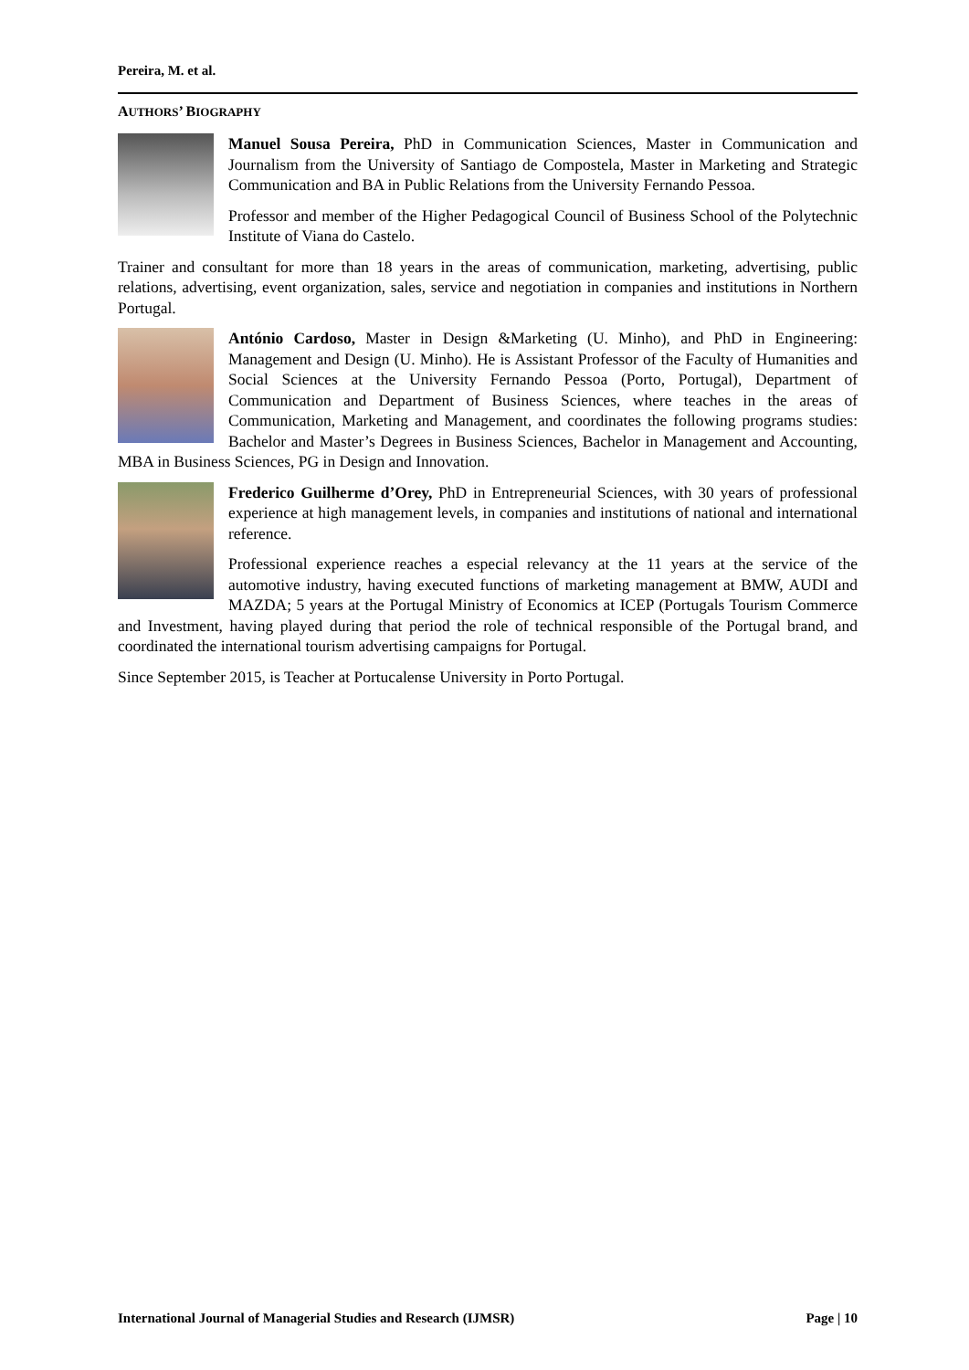Pereira, M. et al.
AUTHORS’ BIOGRAPHY
Manuel Sousa Pereira, PhD in Communication Sciences, Master in Communication and Journalism from the University of Santiago de Compostela, Master in Marketing and Strategic Communication and BA in Public Relations from the University Fernando Pessoa.
Professor and member of the Higher Pedagogical Council of Business School of the Polytechnic Institute of Viana do Castelo.
Trainer and consultant for more than 18 years in the areas of communication, marketing, advertising, public relations, advertising, event organization, sales, service and negotiation in companies and institutions in Northern Portugal.
António Cardoso, Master in Design &Marketing (U. Minho), and PhD in Engineering: Management and Design (U. Minho). He is Assistant Professor of the Faculty of Humanities and Social Sciences at the University Fernando Pessoa (Porto, Portugal), Department of Communication and Department of Business Sciences, where teaches in the areas of Communication, Marketing and Management, and coordinates the following programs studies: Bachelor and Master’s Degrees in Business Sciences, Bachelor in Management and Accounting, MBA in Business Sciences, PG in Design and Innovation.
Frederico Guilherme d’Orey, PhD in Entrepreneurial Sciences, with 30 years of professional experience at high management levels, in companies and institutions of national and international reference.
Professional experience reaches a especial relevancy at the 11 years at the service of the automotive industry, having executed functions of marketing management at BMW, AUDI and MAZDA; 5 years at the Portugal Ministry of Economics at ICEP (Portugals Tourism Commerce and Investment, having played during that period the role of technical responsible of the Portugal brand, and coordinated the international tourism advertising campaigns for Portugal.
Since September 2015, is Teacher at Portucalense University in Porto Portugal.
International Journal of Managerial Studies and Research (IJMSR) Page | 10